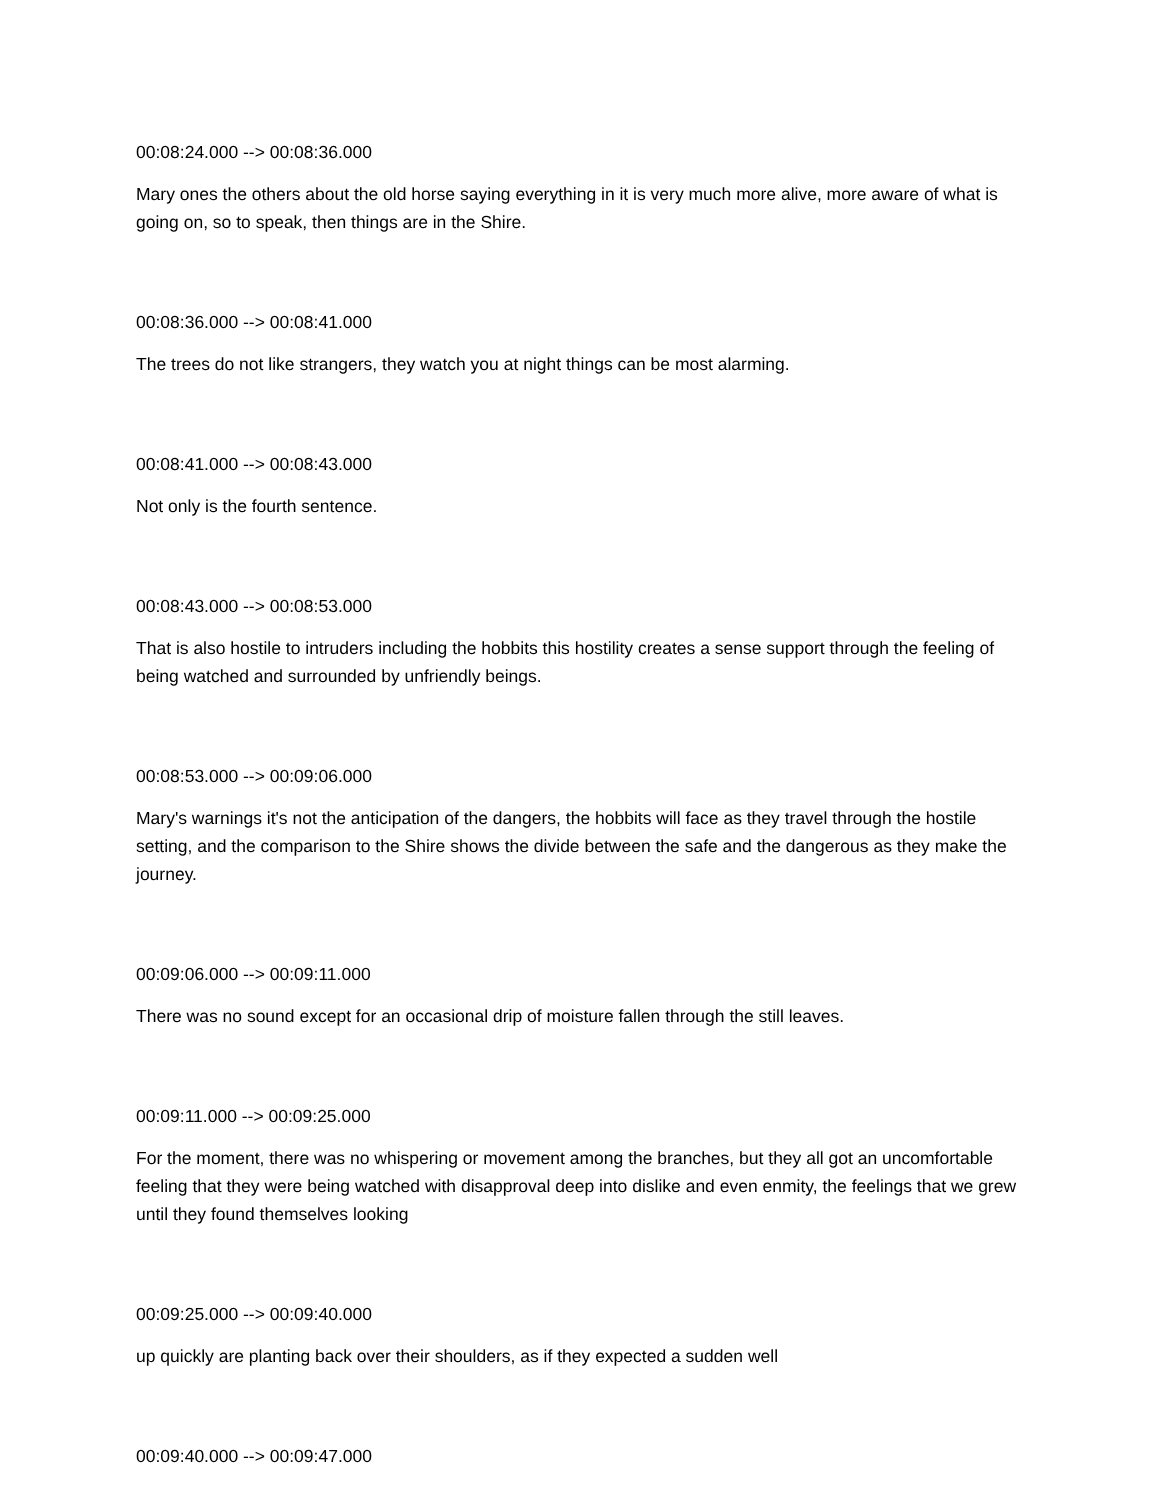00:08:24.000 --> 00:08:36.000
Mary ones the others about the old horse saying everything in it is very much more alive, more aware of what is going on, so to speak, then things are in the Shire.
00:08:36.000 --> 00:08:41.000
The trees do not like strangers, they watch you at night things can be most alarming.
00:08:41.000 --> 00:08:43.000
Not only is the fourth sentence.
00:08:43.000 --> 00:08:53.000
That is also hostile to intruders including the hobbits this hostility creates a sense support through the feeling of being watched and surrounded by unfriendly beings.
00:08:53.000 --> 00:09:06.000
Mary's warnings it's not the anticipation of the dangers, the hobbits will face as they travel through the hostile setting, and the comparison to the Shire shows the divide between the safe and the dangerous as they make the journey.
00:09:06.000 --> 00:09:11.000
There was no sound except for an occasional drip of moisture fallen through the still leaves.
00:09:11.000 --> 00:09:25.000
For the moment, there was no whispering or movement among the branches, but they all got an uncomfortable feeling that they were being watched with disapproval deep into dislike and even enmity, the feelings that we grew until they found themselves looking
00:09:25.000 --> 00:09:40.000
up quickly are planting back over their shoulders, as if they expected a sudden well
00:09:40.000 --> 00:09:47.000